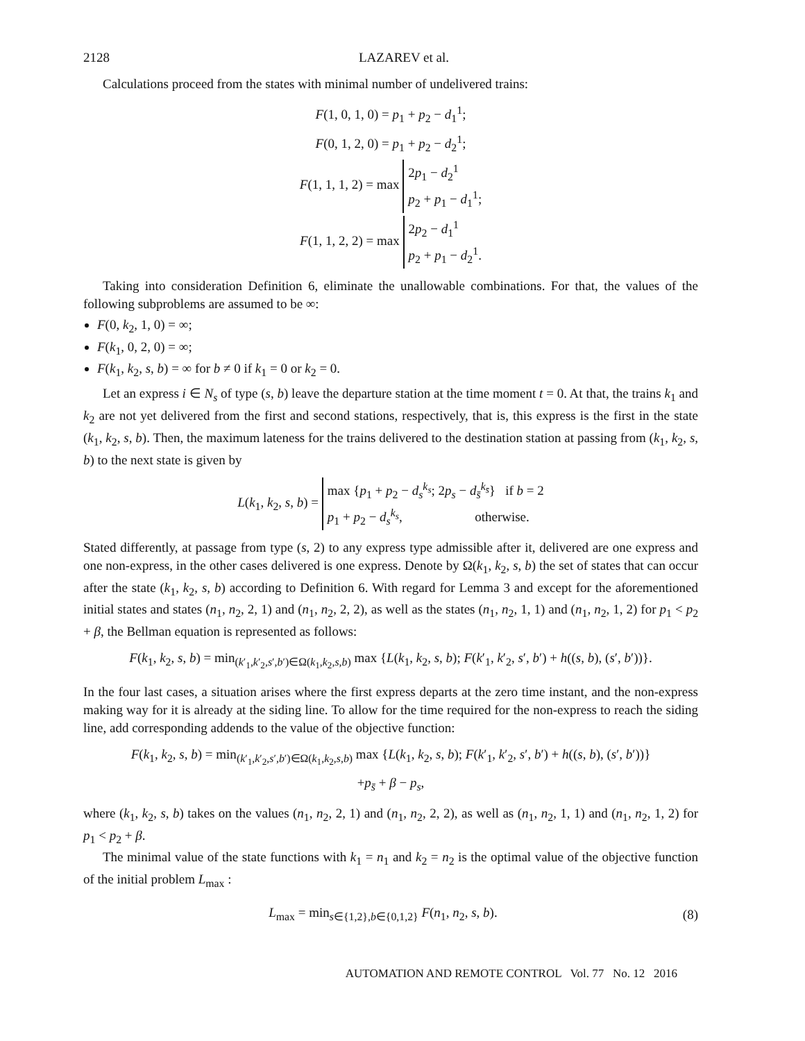2128 LAZAREV et al.
Calculations proceed from the states with minimal number of undelivered trains:
F(1, 0, 1, 0) = p<sub>1</sub> + p<sub>2</sub> − d<sub>1</sub><sup>1</sup>;
F(0, 1, 2, 0) = p<sub>1</sub> + p<sub>2</sub> − d<sub>2</sub><sup>1</sup>;
F(1, 1, 1, 2) = max 2p<sub>1</sub> − d<sub>2</sub><sup>1</sup>
p<sub>2</sub> + p<sub>1</sub> − d<sub>1</sub><sup>1</sup>;
F(1, 1, 2, 2) = max 2p<sub>2</sub> − d<sub>1</sub><sup>1</sup>
p<sub>2</sub> + p<sub>1</sub> − d<sub>2</sub><sup>1</sup>.
Taking into consideration Definition 6, eliminate the unallowable combinations. For that, the values of the following subproblems are assumed to be ∞:
F(0, k<sub>2</sub>, 1, 0) = ∞;
F(k<sub>1</sub>, 0, 2, 0) = ∞;
F(k<sub>1</sub>, k<sub>2</sub>, s, b) = ∞ for b ≠ 0 if k<sub>1</sub> = 0 or k<sub>2</sub> = 0.
Let an express i ∈ N<sub>s</sub> of type (s, b) leave the departure station at the time moment t = 0. At that, the trains k<sub>1</sub> and k<sub>2</sub> are not yet delivered from the first and second stations, respectively, that is, this express is the first in the state (k<sub>1</sub>, k<sub>2</sub>, s, b). Then, the maximum lateness for the trains delivered to the destination station at passing from (k<sub>1</sub>, k<sub>2</sub>, s, b) to the next state is given by
L(k<sub>1</sub>, k<sub>2</sub>, s, b) = max {p<sub>1</sub> + p<sub>2</sub> − d<sub>s</sub><sup>k<sub>s</sub></sup>; 2p<sub>s</sub> − d<sub>s̄</sub><sup>k<sub>s̄</sub></sup>} if b = 2
p<sub>1</sub> + p<sub>2</sub> − d<sub>s</sub><sup>k<sub>s</sub></sup>, otherwise.
Stated differently, at passage from type (s, 2) to any express type admissible after it, delivered are one express and one non-express, in the other cases delivered is one express. Denote by Ω(k<sub>1</sub>, k<sub>2</sub>, s, b) the set of states that can occur after the state (k<sub>1</sub>, k<sub>2</sub>, s, b) according to Definition 6. With regard for Lemma 3 and except for the aforementioned initial states and states (n<sub>1</sub>, n<sub>2</sub>, 2, 1) and (n<sub>1</sub>, n<sub>2</sub>, 2, 2), as well as the states (n<sub>1</sub>, n<sub>2</sub>, 1, 1) and (n<sub>1</sub>, n<sub>2</sub>, 1, 2) for p<sub>1</sub> < p<sub>2</sub> + β, the Bellman equation is represented as follows:
F(k<sub>1</sub>, k<sub>2</sub>, s, b) = min<sub>(k′<sub>1</sub>,k′<sub>2</sub>,s′,b′)∈Ω(k<sub>1</sub>,k<sub>2</sub>,s,b)</sub> max {L(k<sub>1</sub>, k<sub>2</sub>, s, b); F(k′<sub>1</sub>, k′<sub>2</sub>, s′, b′) + h((s, b), (s′, b′))}.
In the four last cases, a situation arises where the first express departs at the zero time instant, and the non-express making way for it is already at the siding line. To allow for the time required for the non-express to reach the siding line, add corresponding addends to the value of the objective function:
F(k<sub>1</sub>, k<sub>2</sub>, s, b) = min<sub>(k′<sub>1</sub>,k′<sub>2</sub>,s′,b′)∈Ω(k<sub>1</sub>,k<sub>2</sub>,s,b)</sub> max {L(k<sub>1</sub>, k<sub>2</sub>, s, b); F(k′<sub>1</sub>, k′<sub>2</sub>, s′, b′) + h((s, b), (s′, b′))}
+p<sub>s̄</sub> + β − p<sub>s</sub>,
where (k<sub>1</sub>, k<sub>2</sub>, s, b) takes on the values (n<sub>1</sub>, n<sub>2</sub>, 2, 1) and (n<sub>1</sub>, n<sub>2</sub>, 2, 2), as well as (n<sub>1</sub>, n<sub>2</sub>, 1, 1) and (n<sub>1</sub>, n<sub>2</sub>, 1, 2) for p<sub>1</sub> < p<sub>2</sub> + β.
The minimal value of the state functions with k<sub>1</sub> = n<sub>1</sub> and k<sub>2</sub> = n<sub>2</sub> is the optimal value of the objective function of the initial problem L<sub>max</sub> :
L<sub>max</sub> = min<sub>s∈{1,2},b∈{0,1,2}</sub> F(n<sub>1</sub>, n<sub>2</sub>, s, b). (8)
AUTOMATION AND REMOTE CONTROL Vol. 77 No. 12 2016